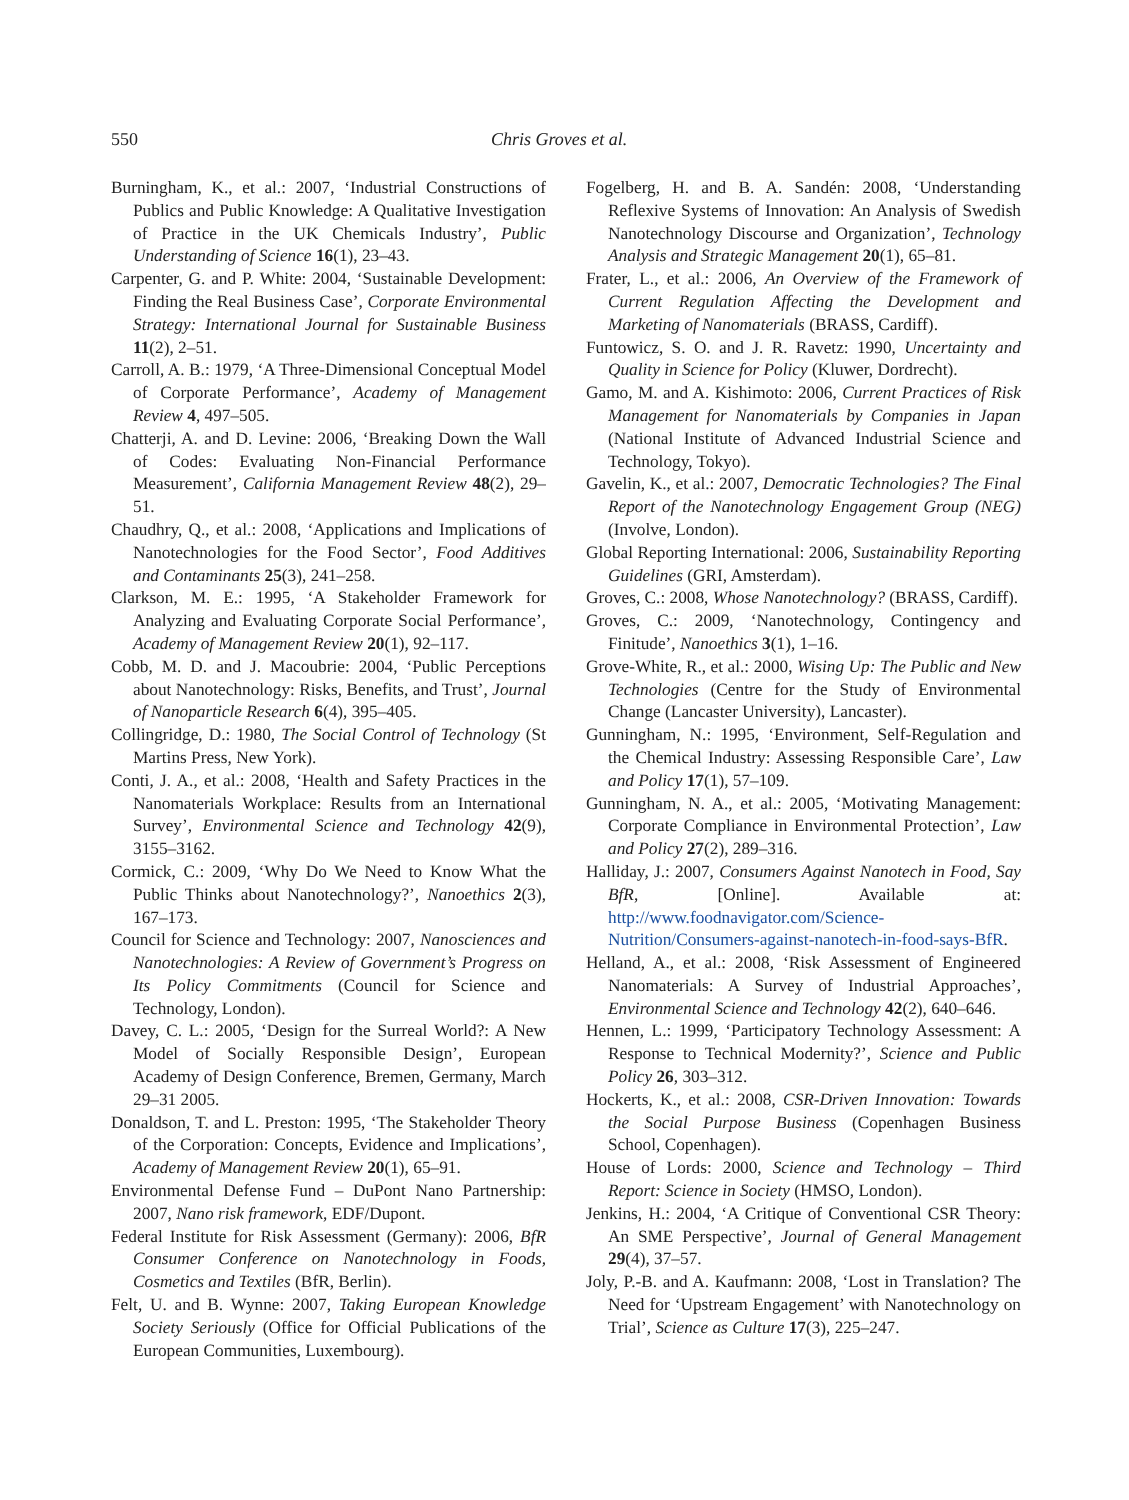550 Chris Groves et al.
Burningham, K., et al.: 2007, ‘Industrial Constructions of Publics and Public Knowledge: A Qualitative Investigation of Practice in the UK Chemicals Industry’, Public Understanding of Science 16(1), 23–43.
Carpenter, G. and P. White: 2004, ‘Sustainable Development: Finding the Real Business Case’, Corporate Environmental Strategy: International Journal for Sustainable Business 11(2), 2–51.
Carroll, A. B.: 1979, ‘A Three-Dimensional Conceptual Model of Corporate Performance’, Academy of Management Review 4, 497–505.
Chatterji, A. and D. Levine: 2006, ‘Breaking Down the Wall of Codes: Evaluating Non-Financial Performance Measurement’, California Management Review 48(2), 29–51.
Chaudhry, Q., et al.: 2008, ‘Applications and Implications of Nanotechnologies for the Food Sector’, Food Additives and Contaminants 25(3), 241–258.
Clarkson, M. E.: 1995, ‘A Stakeholder Framework for Analyzing and Evaluating Corporate Social Performance’, Academy of Management Review 20(1), 92–117.
Cobb, M. D. and J. Macoubrie: 2004, ‘Public Perceptions about Nanotechnology: Risks, Benefits, and Trust’, Journal of Nanoparticle Research 6(4), 395–405.
Collingridge, D.: 1980, The Social Control of Technology (St Martins Press, New York).
Conti, J. A., et al.: 2008, ‘Health and Safety Practices in the Nanomaterials Workplace: Results from an International Survey’, Environmental Science and Technology 42(9), 3155–3162.
Cormick, C.: 2009, ‘Why Do We Need to Know What the Public Thinks about Nanotechnology?’, Nanoethics 2(3), 167–173.
Council for Science and Technology: 2007, Nanosciences and Nanotechnologies: A Review of Government’s Progress on Its Policy Commitments (Council for Science and Technology, London).
Davey, C. L.: 2005, ‘Design for the Surreal World?: A New Model of Socially Responsible Design’, European Academy of Design Conference, Bremen, Germany, March 29–31 2005.
Donaldson, T. and L. Preston: 1995, ‘The Stakeholder Theory of the Corporation: Concepts, Evidence and Implications’, Academy of Management Review 20(1), 65–91.
Environmental Defense Fund – DuPont Nano Partnership: 2007, Nano risk framework, EDF/Dupont.
Federal Institute for Risk Assessment (Germany): 2006, BfR Consumer Conference on Nanotechnology in Foods, Cosmetics and Textiles (BfR, Berlin).
Felt, U. and B. Wynne: 2007, Taking European Knowledge Society Seriously (Office for Official Publications of the European Communities, Luxembourg).
Fogelberg, H. and B. A. Sandén: 2008, ‘Understanding Reflexive Systems of Innovation: An Analysis of Swedish Nanotechnology Discourse and Organization’, Technology Analysis and Strategic Management 20(1), 65–81.
Frater, L., et al.: 2006, An Overview of the Framework of Current Regulation Affecting the Development and Marketing of Nanomaterials (BRASS, Cardiff).
Funtowicz, S. O. and J. R. Ravetz: 1990, Uncertainty and Quality in Science for Policy (Kluwer, Dordrecht).
Gamo, M. and A. Kishimoto: 2006, Current Practices of Risk Management for Nanomaterials by Companies in Japan (National Institute of Advanced Industrial Science and Technology, Tokyo).
Gavelin, K., et al.: 2007, Democratic Technologies? The Final Report of the Nanotechnology Engagement Group (NEG) (Involve, London).
Global Reporting International: 2006, Sustainability Reporting Guidelines (GRI, Amsterdam).
Groves, C.: 2008, Whose Nanotechnology? (BRASS, Cardiff).
Groves, C.: 2009, ‘Nanotechnology, Contingency and Finitude’, Nanoethics 3(1), 1–16.
Grove-White, R., et al.: 2000, Wising Up: The Public and New Technologies (Centre for the Study of Environmental Change (Lancaster University), Lancaster).
Gunningham, N.: 1995, ‘Environment, Self-Regulation and the Chemical Industry: Assessing Responsible Care’, Law and Policy 17(1), 57–109.
Gunningham, N. A., et al.: 2005, ‘Motivating Management: Corporate Compliance in Environmental Protection’, Law and Policy 27(2), 289–316.
Halliday, J.: 2007, Consumers Against Nanotech in Food, Say BfR, [Online]. Available at: http://www.foodnavigator.com/Science-Nutrition/Consumers-against-nanotech-in-food-says-BfR.
Helland, A., et al.: 2008, ‘Risk Assessment of Engineered Nanomaterials: A Survey of Industrial Approaches’, Environmental Science and Technology 42(2), 640–646.
Hennen, L.: 1999, ‘Participatory Technology Assessment: A Response to Technical Modernity?’, Science and Public Policy 26, 303–312.
Hockerts, K., et al.: 2008, CSR-Driven Innovation: Towards the Social Purpose Business (Copenhagen Business School, Copenhagen).
House of Lords: 2000, Science and Technology – Third Report: Science in Society (HMSO, London).
Jenkins, H.: 2004, ‘A Critique of Conventional CSR Theory: An SME Perspective’, Journal of General Management 29(4), 37–57.
Joly, P.-B. and A. Kaufmann: 2008, ‘Lost in Translation? The Need for ‘Upstream Engagement’ with Nanotechnology on Trial’, Science as Culture 17(3), 225–247.